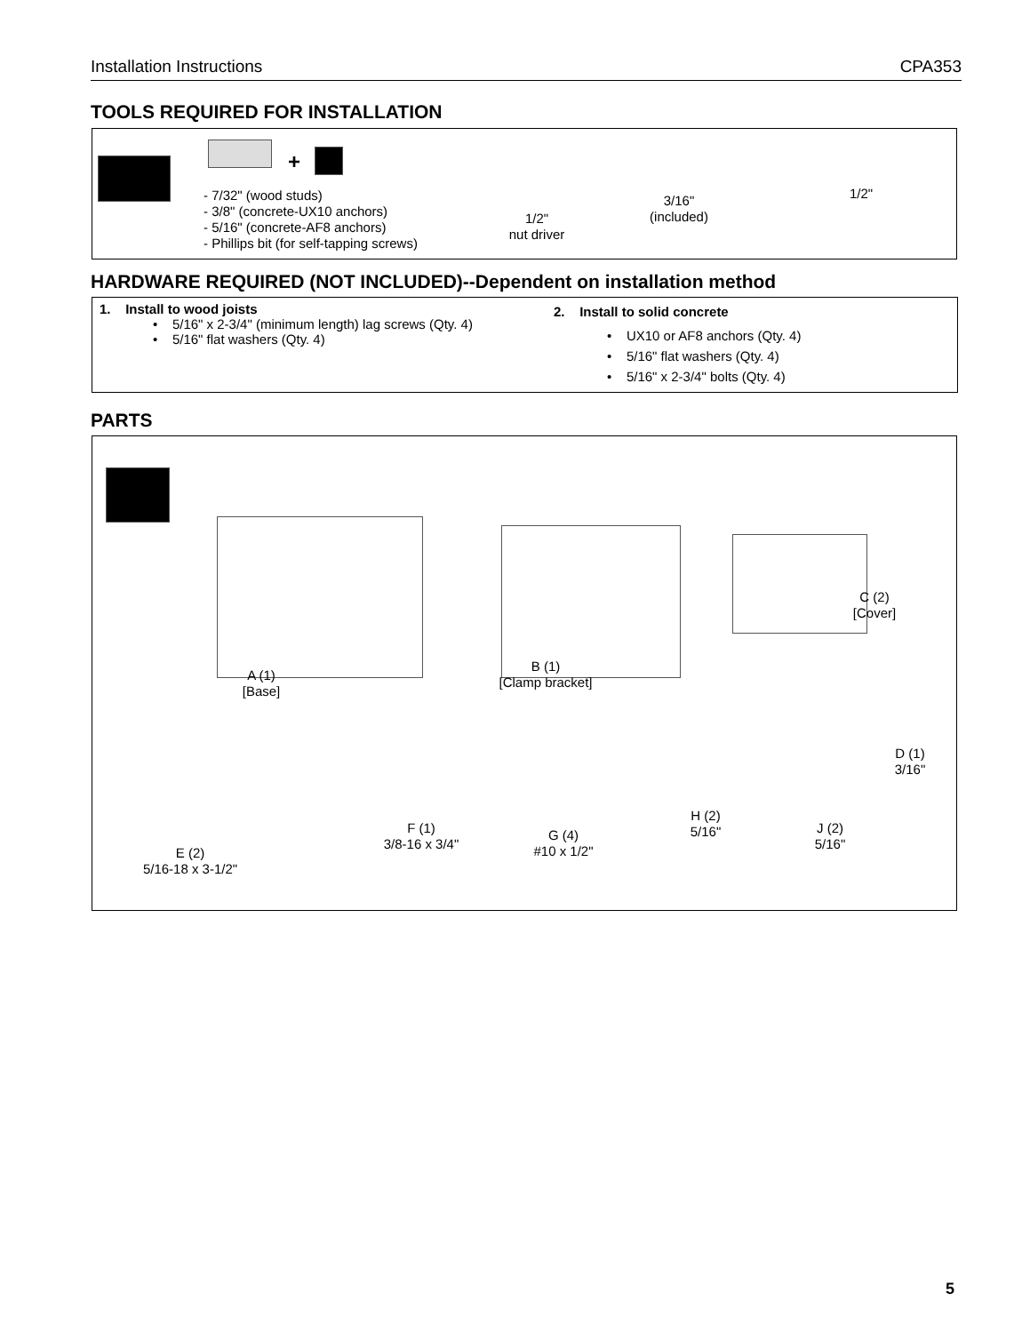Installation Instructions CPA353
TOOLS REQUIRED FOR INSTALLATION
+
- 7/32" (wood studs)
- 3/8" (concrete-UX10 anchors)
- 5/16" (concrete-AF8 anchors)
- Phillips bit (for self-tapping screws)
1/2"
nut driver
3/16"
(included)
1/2"
HARDWARE REQUIRED (NOT INCLUDED)--Dependent on installation method
1. Install to wood joists
• 5/16" x 2-3/4" (minimum length) lag screws (Qty. 4)
• 5/16" flat washers (Qty. 4)
2. Install to solid concrete
• UX10 or AF8 anchors (Qty. 4)
• 5/16" flat washers (Qty. 4)
• 5/16" x 2-3/4" bolts (Qty. 4)
PARTS
A (1)
[Base]
B (1)
[Clamp bracket]
C (2)
[Cover]
D (1)
3/16"
E (2)
5/16-18 x 3-1/2"
F (1)
3/8-16 x 3/4"
G (4)
#10 x 1/2"
H (2)
5/16"
J (2)
5/16"
5